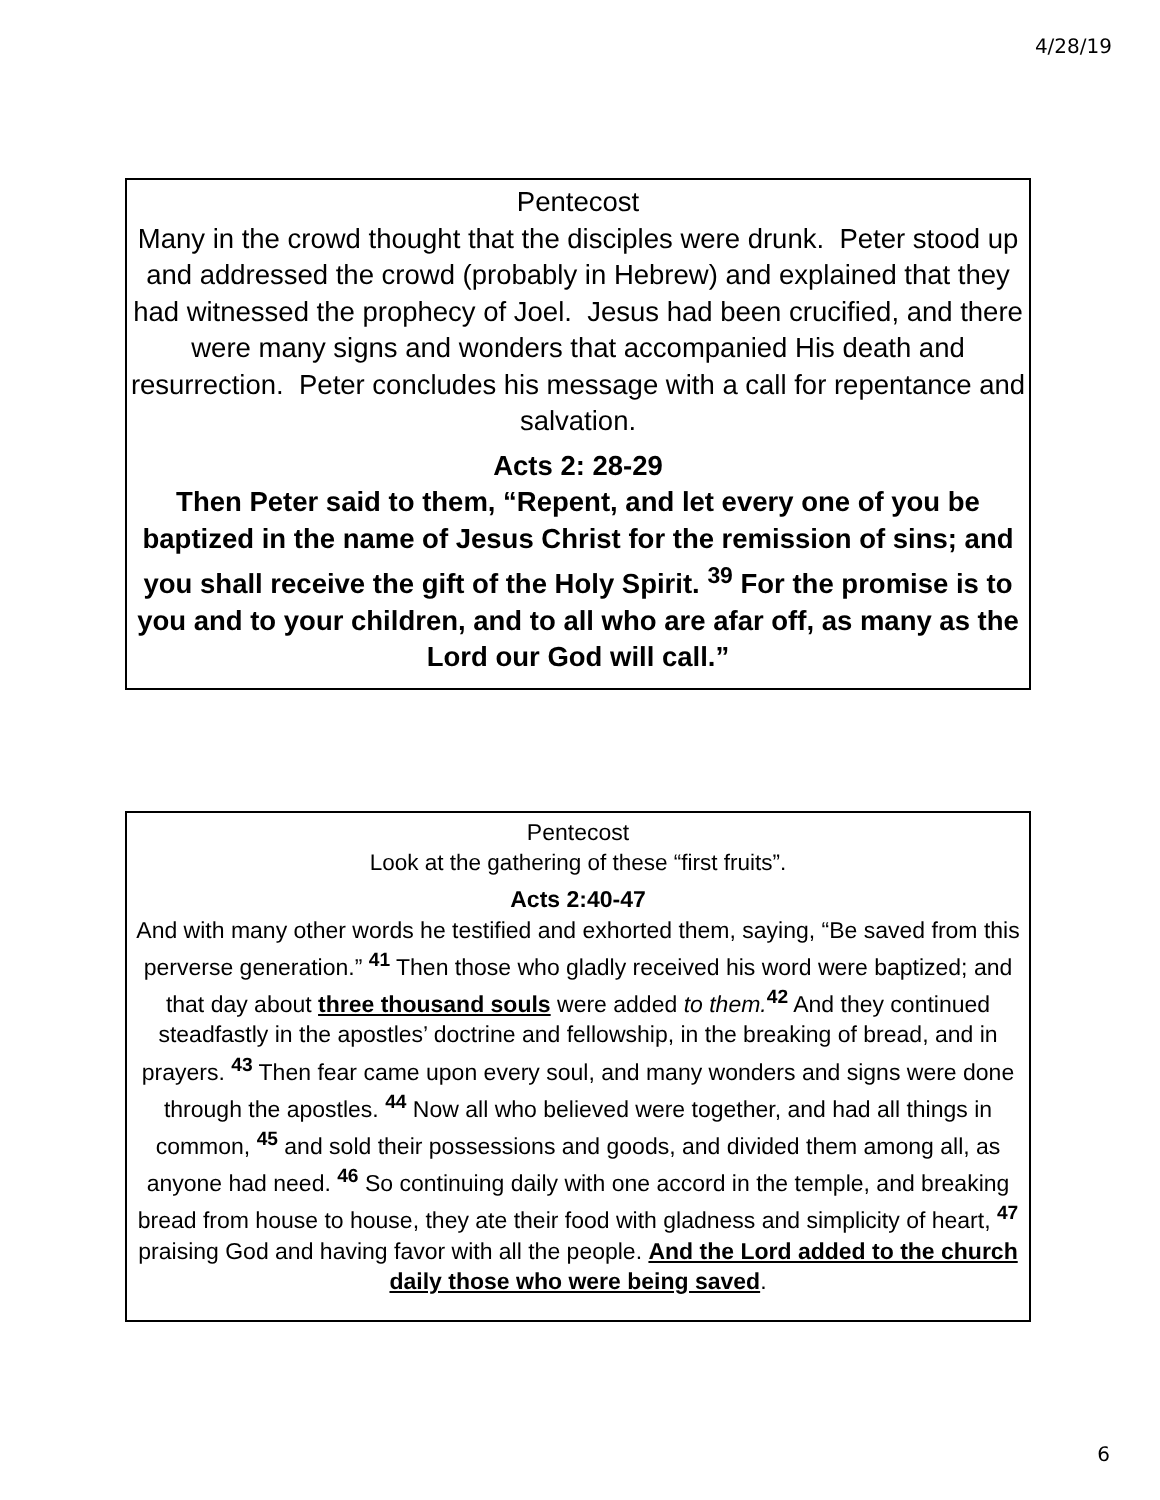4/28/19
Pentecost
Many in the crowd thought that the disciples were drunk. Peter stood up and addressed the crowd (probably in Hebrew) and explained that they had witnessed the prophecy of Joel. Jesus had been crucified, and there were many signs and wonders that accompanied His death and resurrection. Peter concludes his message with a call for repentance and salvation.
Acts 2: 28-29
Then Peter said to them, “Repent, and let every one of you be baptized in the name of Jesus Christ for the remission of sins; and you shall receive the gift of the Holy Spirit. <sup>39</sup> For the promise is to you and to your children, and to all who are afar off, as many as the Lord our God will call.”
Pentecost
Look at the gathering of these “first fruits”.
Acts 2:40-47
And with many other words he testified and exhorted them, saying, “Be saved from this perverse generation.” <sup>41</sup> Then those who gladly received his word were baptized; and that day about three thousand souls were added to them.<sup>42</sup> And they continued steadfastly in the apostles’ doctrine and fellowship, in the breaking of bread, and in prayers. <sup>43</sup> Then fear came upon every soul, and many wonders and signs were done through the apostles. <sup>44</sup> Now all who believed were together, and had all things in common, <sup>45</sup> and sold their possessions and goods, and divided them among all, as anyone had need. <sup>46</sup> So continuing daily with one accord in the temple, and breaking bread from house to house, they ate their food with gladness and simplicity of heart, <sup>47</sup> praising God and having favor with all the people. And the Lord added to the church daily those who were being saved.
6